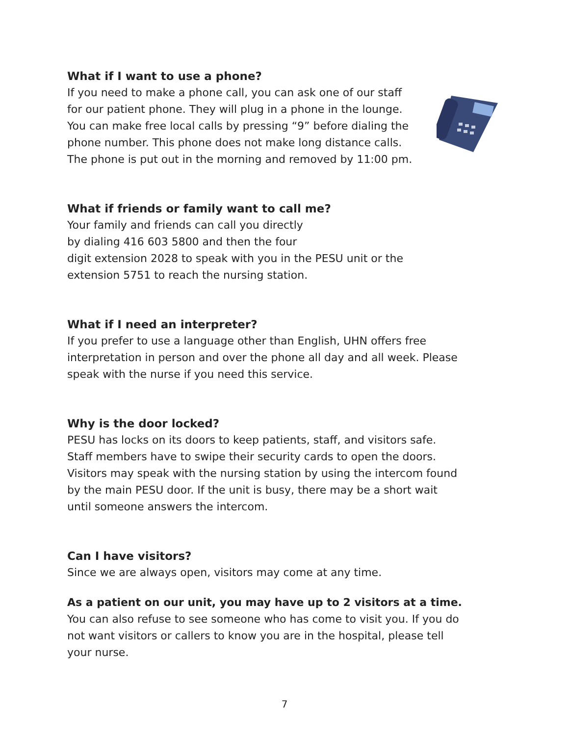What if I want to use a phone?
If you need to make a phone call, you can ask one of our staff
for our patient phone. They will plug in a phone in the lounge.
You can make free local calls by pressing “9” before dialing the
phone number. This phone does not make long distance calls.
The phone is put out in the morning and removed by 11:00 pm.
What if friends or family want to call me?
Your family and friends can call you directly
by dialing 416 603 5800 and then the four
digit extension 2028 to speak with you in the PESU unit or the
extension 5751 to reach the nursing station.
What if I need an interpreter?
If you prefer to use a language other than English, UHN offers free interpretation in person and over the phone all day and all week. Please speak with the nurse if you need this service.
Why is the door locked?
PESU has locks on its doors to keep patients, staff, and visitors safe. Staff members have to swipe their security cards to open the doors. Visitors may speak with the nursing station by using the intercom found by the main PESU door. If the unit is busy, there may be a short wait until someone answers the intercom.
Can I have visitors?
Since we are always open, visitors may come at any time.
As a patient on our unit, you may have up to 2 visitors at a time.
You can also refuse to see someone who has come to visit you. If you do not want visitors or callers to know you are in the hospital, please tell your nurse.
7